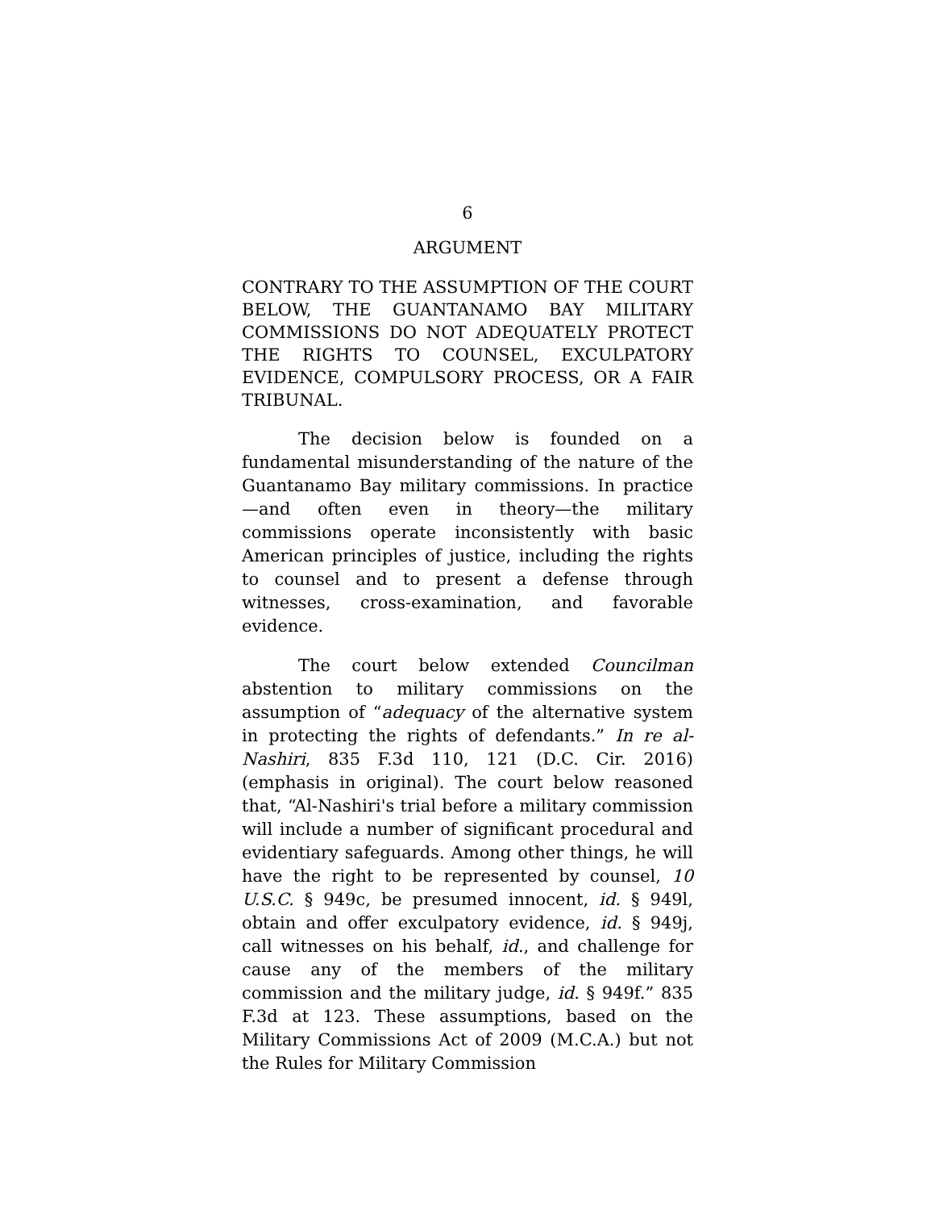6
ARGUMENT
CONTRARY TO THE ASSUMPTION OF THE COURT BELOW, THE GUANTANAMO BAY MILITARY COMMISSIONS DO NOT ADEQUATELY PROTECT THE RIGHTS TO COUNSEL, EXCULPATORY EVIDENCE, COMPULSORY PROCESS, OR A FAIR TRIBUNAL.
The decision below is founded on a fundamental misunderstanding of the nature of the Guantanamo Bay military commissions. In practice—and often even in theory—the military commissions operate inconsistently with basic American principles of justice, including the rights to counsel and to present a defense through witnesses, cross-examination, and favorable evidence.
The court below extended Councilman abstention to military commissions on the assumption of “adequacy of the alternative system in protecting the rights of defendants.” In re al-Nashiri, 835 F.3d 110, 121 (D.C. Cir. 2016) (emphasis in original). The court below reasoned that, “Al-Nashiri's trial before a military commission will include a number of significant procedural and evidentiary safeguards. Among other things, he will have the right to be represented by counsel, 10 U.S.C. § 949c, be presumed innocent, id. § 949l, obtain and offer exculpatory evidence, id. § 949j, call witnesses on his behalf, id., and challenge for cause any of the members of the military commission and the military judge, id. § 949f.” 835 F.3d at 123. These assumptions, based on the Military Commissions Act of 2009 (M.C.A.) but not the Rules for Military Commission